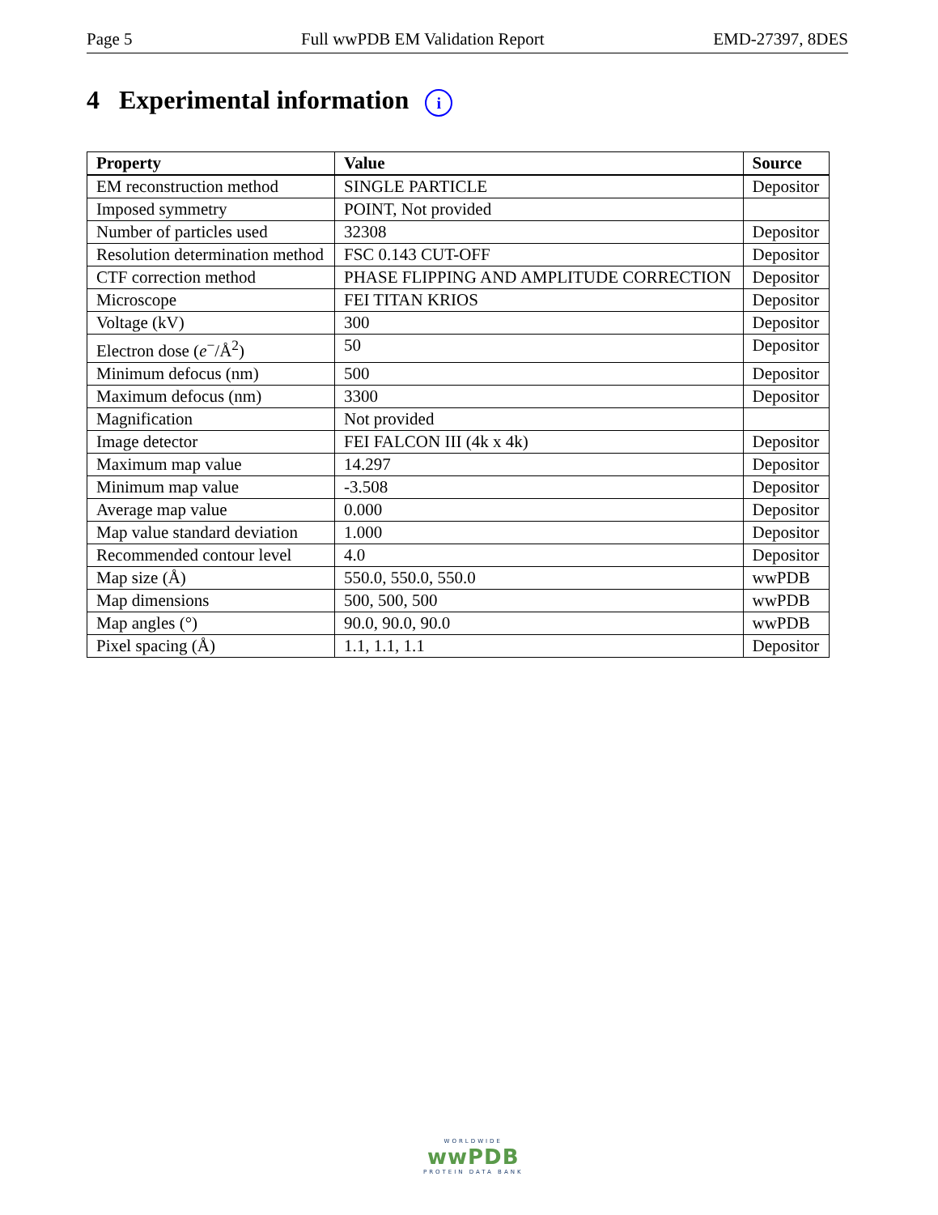Page 5 Full wwPDB EM Validation Report EMD-27397, 8DES
4 Experimental information i
| Property | Value | Source |
| --- | --- | --- |
| EM reconstruction method | SINGLE PARTICLE | Depositor |
| Imposed symmetry | POINT, Not provided | |
| Number of particles used | 32308 | Depositor |
| Resolution determination method | FSC 0.143 CUT-OFF | Depositor |
| CTF correction method | PHASE FLIPPING AND AMPLITUDE CORRECTION | Depositor |
| Microscope | FEI TITAN KRIOS | Depositor |
| Voltage (kV) | 300 | Depositor |
| Electron dose ( e<sup>−</sup>/Å<sup>2</sup>) | 50 | Depositor |
| Minimum defocus (nm) | 500 | Depositor |
| Maximum defocus (nm) | 3300 | Depositor |
| Magnification | Not provided | |
| Image detector | FEI FALCON III (4k x 4k) | Depositor |
| Maximum map value | 14.297 | Depositor |
| Minimum map value | -3.508 | Depositor |
| Average map value | 0.000 | Depositor |
| Map value standard deviation | 1.000 | Depositor |
| Recommended contour level | 4.0 | Depositor |
| Map size (Å) | 550.0, 550.0, 550.0 | wwPDB |
| Map dimensions | 500, 500, 500 | wwPDB |
| Map angles (°) | 90.0, 90.0, 90.0 | wwPDB |
| Pixel spacing (Å) | 1.1, 1.1, 1.1 | Depositor |
WORLDWIDE
wwPDB
PROTEIN DATA BANK